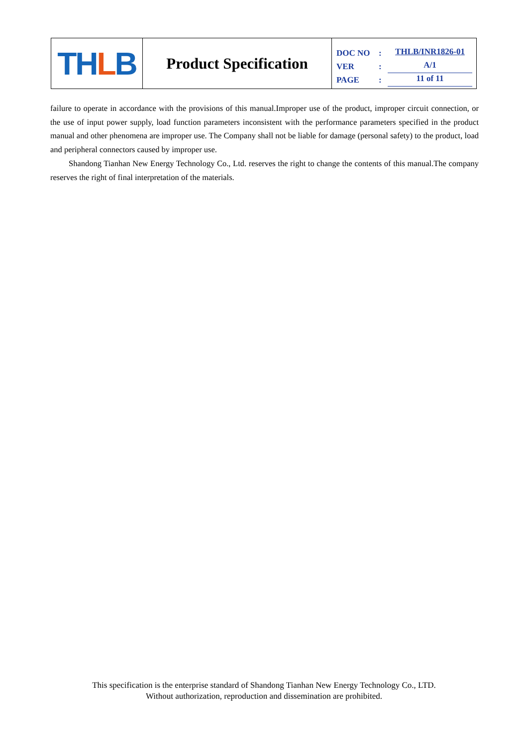TH L B
Product Specification
DOC NO: THLB/INR1826-01
VER: A/1
PAGE: 11 of 11
failure to operate in accordance with the provisions of this manual.Improper use of the product, improper circuit connection, or the use of input power supply, load function parameters inconsistent with the performance parameters specified in the product manual and other phenomena are improper use. The Company shall not be liable for damage (personal safety) to the product, load and peripheral connectors caused by improper use.
Shandong Tianhan New Energy Technology Co., Ltd. reserves the right to change the contents of this manual.The company reserves the right of final interpretation of the materials.
This specification is the enterprise standard of Shandong Tianhan New Energy Technology Co., LTD.
Without authorization, reproduction and dissemination are prohibited.